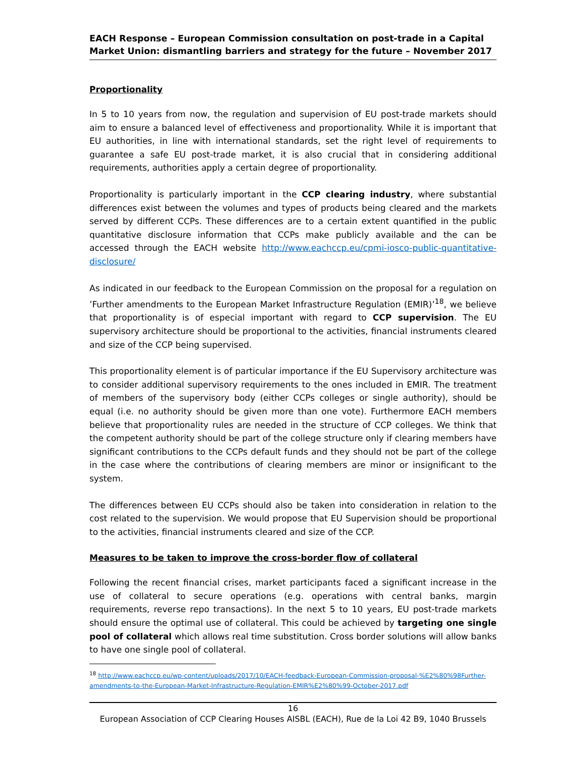EACH Response – European Commission consultation on post-trade in a Capital Market Union: dismantling barriers and strategy for the future – November 2017
Proportionality
In 5 to 10 years from now, the regulation and supervision of EU post-trade markets should aim to ensure a balanced level of effectiveness and proportionality. While it is important that EU authorities, in line with international standards, set the right level of requirements to guarantee a safe EU post-trade market, it is also crucial that in considering additional requirements, authorities apply a certain degree of proportionality.
Proportionality is particularly important in the CCP clearing industry, where substantial differences exist between the volumes and types of products being cleared and the markets served by different CCPs. These differences are to a certain extent quantified in the public quantitative disclosure information that CCPs make publicly available and the can be accessed through the EACH website http://www.eachccp.eu/cpmi-iosco-public-quantitative-disclosure/
As indicated in our feedback to the European Commission on the proposal for a regulation on ’Further amendments to the European Market Infrastructure Regulation (EMIR)’<sup>18</sup>, we believe that proportionality is of especial important with regard to CCP supervision. The EU supervisory architecture should be proportional to the activities, financial instruments cleared and size of the CCP being supervised.
This proportionality element is of particular importance if the EU Supervisory architecture was to consider additional supervisory requirements to the ones included in EMIR. The treatment of members of the supervisory body (either CCPs colleges or single authority), should be equal (i.e. no authority should be given more than one vote). Furthermore EACH members believe that proportionality rules are needed in the structure of CCP colleges. We think that the competent authority should be part of the college structure only if clearing members have significant contributions to the CCPs default funds and they should not be part of the college in the case where the contributions of clearing members are minor or insignificant to the system.
The differences between EU CCPs should also be taken into consideration in relation to the cost related to the supervision. We would propose that EU Supervision should be proportional to the activities, financial instruments cleared and size of the CCP.
Measures to be taken to improve the cross-border flow of collateral
Following the recent financial crises, market participants faced a significant increase in the use of collateral to secure operations (e.g. operations with central banks, margin requirements, reverse repo transactions). In the next 5 to 10 years, EU post-trade markets should ensure the optimal use of collateral. This could be achieved by targeting one single pool of collateral which allows real time substitution. Cross border solutions will allow banks to have one single pool of collateral.
<sup>18</sup> http://www.eachccp.eu/wp-content/uploads/2017/10/EACH-feedback-European-Commission-proposal-%E2%80%98Further-amendments-to-the-European-Market-Infrastructure-Regulation-EMIR%E2%80%99-October-2017.pdf
16
European Association of CCP Clearing Houses AISBL (EACH), Rue de la Loi 42 B9, 1040 Brussels